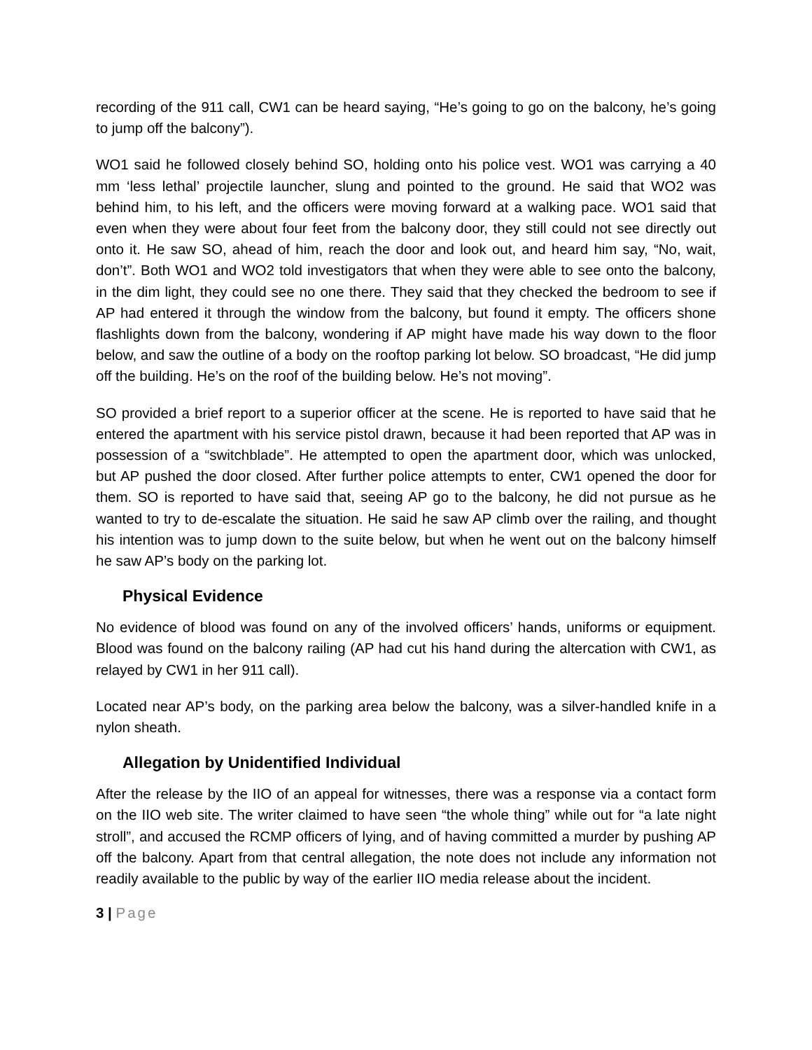recording of the 911 call, CW1 can be heard saying, “He’s going to go on the balcony, he’s going to jump off the balcony”).
WO1 said he followed closely behind SO, holding onto his police vest. WO1 was carrying a 40 mm ‘less lethal’ projectile launcher, slung and pointed to the ground. He said that WO2 was behind him, to his left, and the officers were moving forward at a walking pace. WO1 said that even when they were about four feet from the balcony door, they still could not see directly out onto it. He saw SO, ahead of him, reach the door and look out, and heard him say, “No, wait, don’t”. Both WO1 and WO2 told investigators that when they were able to see onto the balcony, in the dim light, they could see no one there. They said that they checked the bedroom to see if AP had entered it through the window from the balcony, but found it empty. The officers shone flashlights down from the balcony, wondering if AP might have made his way down to the floor below, and saw the outline of a body on the rooftop parking lot below. SO broadcast, “He did jump off the building. He’s on the roof of the building below. He’s not moving”.
SO provided a brief report to a superior officer at the scene. He is reported to have said that he entered the apartment with his service pistol drawn, because it had been reported that AP was in possession of a “switchblade”. He attempted to open the apartment door, which was unlocked, but AP pushed the door closed. After further police attempts to enter, CW1 opened the door for them. SO is reported to have said that, seeing AP go to the balcony, he did not pursue as he wanted to try to de-escalate the situation. He said he saw AP climb over the railing, and thought his intention was to jump down to the suite below, but when he went out on the balcony himself he saw AP’s body on the parking lot.
Physical Evidence
No evidence of blood was found on any of the involved officers’ hands, uniforms or equipment. Blood was found on the balcony railing (AP had cut his hand during the altercation with CW1, as relayed by CW1 in her 911 call).
Located near AP’s body, on the parking area below the balcony, was a silver-handled knife in a nylon sheath.
Allegation by Unidentified Individual
After the release by the IIO of an appeal for witnesses, there was a response via a contact form on the IIO web site. The writer claimed to have seen “the whole thing” while out for “a late night stroll”, and accused the RCMP officers of lying, and of having committed a murder by pushing AP off the balcony. Apart from that central allegation, the note does not include any information not readily available to the public by way of the earlier IIO media release about the incident.
3 | Page